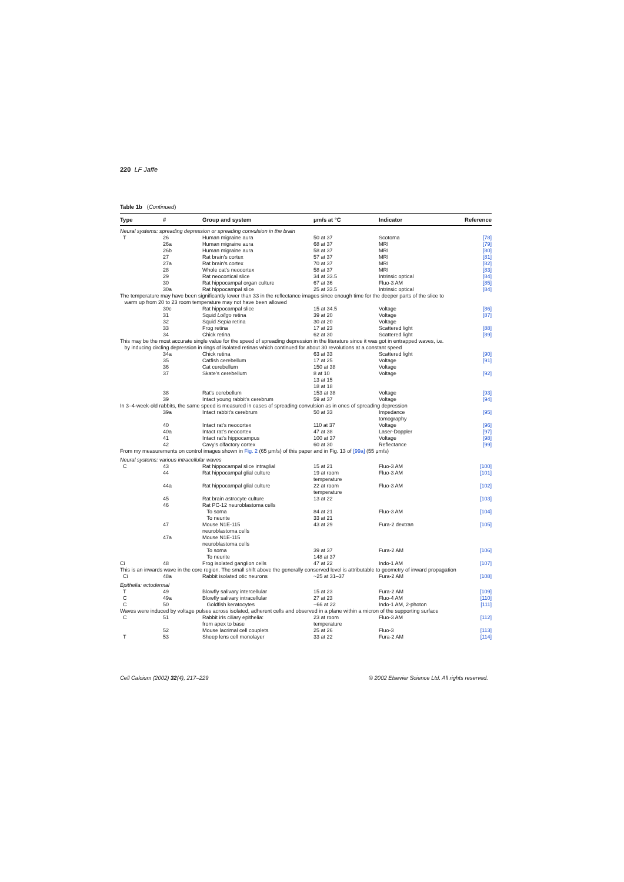220 LF Jaffe
Table 1b (Continued)
| Type | # | Group and system | μm/s at °C | Indicator | Reference |
| --- | --- | --- | --- | --- | --- |
| Neural systems: spreading depression or spreading convulsion in the brain | | | | | |
| T | 26 | Human migraine aura | 50 at 37 | Scotoma | [78] |
| | 26a | Human migraine aura | 68 at 37 | MRI | [79] |
| | 26b | Human migraine aura | 58 at 37 | MRI | [80] |
| | 27 | Rat brain's cortex | 57 at 37 | MRI | [81] |
| | 27a | Rat brain's cortex | 70 at 37 | MRI | [82] |
| | 28 | Whole cat's neocortex | 58 at 37 | MRI | [83] |
| | 29 | Rat neocortical slice | 34 at 33.5 | Intrinsic optical | [84] |
| | 30 | Rat hippocampal organ culture | 67 at 36 | Fluo-3 AM | [85] |
| | 30a | Rat hippocampal slice | 25 at 33.5 | Intrinsic optical | [84] |
| The temperature may have been significantly lower than 33 in the reflectance images since enough time for the deeper parts of the slice to warm up from 20 to 23 room temperature may not have been allowed | | | | | |
| | 30c | Rat hippocampal slice | 15 at 34.5 | Voltage | [86] |
| | 31 | Squid Loligo retina | 39 at 20 | Voltage | [87] |
| | 32 | Squid Sepia retina | 30 at 20 | Voltage | |
| | 33 | Frog retina | 17 at 23 | Scattered light | [88] |
| | 34 | Chick retina | 62 at 30 | Scattered light | [89] |
| This may be the most accurate single value for the speed of spreading depression in the literature since it was got in entrapped waves, i.e. by inducing circling depression in rings of isolated retinas which continued for about 30 revolutions at a constant speed | | | | | |
| | 34a | Chick retina | 63 at 33 | Scattered light | [90] |
| | 35 | Catfish cerebellum | 17 at 25 | Voltage | [91] |
| | 36 | Cat cerebellum | 150 at 38 | Voltage | |
| | 37 | Skate's cerebellum | 8 at 10 13 at 15 18 at 18 | Voltage | [92] |
| | 38 | Rat's cerebellum | 153 at 38 | Voltage | [93] |
| | 39 | Intact young rabbit's cerebrum | 59 at 37 | Voltage | [94] |
| In 3–4-week-old rabbits, the same speed is measured in cases of spreading convulsion as in ones of spreading depression | | | | | |
| | 39a | Intact rabbit's cerebrum | 50 at 33 | Impedance tomography | [95] |
| | 40 | Intact rat's neocortex | 110 at 37 | Voltage | [96] |
| | 40a | Intact rat's neocortex | 47 at 38 | Laser-Doppler | [97] |
| | 41 | Intact rat's hippocampus | 100 at 37 | Voltage | [98] |
| | 42 | Cavy's olfactory cortex | 60 at 30 | Reflectance | [99] |
| From my measurements on control images shown in Fig. 2 (65 μm/s) of this paper and in Fig. 13 of [99a] (55 μm/s) | | | | | |
| Neural systems: various intracellular waves | | | | | |
| C | 43 | Rat hippocampal slice intraglial | 15 at 21 | Fluo-3 AM | [100] |
| | 44 | Rat hippocampal glial culture | 19 at room temperature | Fluo-3 AM | [101] |
| | 44a | Rat hippocampal glial culture | 22 at room temperature | Fluo-3 AM | [102] |
| | 45 | Rat brain astrocyte culture | 13 at 22 | | [103] |
| | 46 | Rat PC-12 neuroblastoma cells To soma To neurite | 84 at 21 33 at 21 | Fluo-3 AM | [104] |
| | 47 | Mouse N1E-115 neuroblastoma cells | 43 at 29 | Fura-2 dextran | [105] |
| | 47a | Mouse N1E-115 neuroblastoma cells To soma To neurite | 39 at 37 148 at 37 | Fura-2 AM | [106] |
| Ci | 48 | Frog isolated ganglion cells | 47 at 22 | Indo-1 AM | [107] |
| This is an inwards wave in the core region. The small shift above the generally conserved level is attributable to geometry of inward propagation | | | | | |
| Ci | 48a | Rabbit isolated otic neurons | ~25 at 31–37 | Fura-2 AM | [108] |
| Epithelia: ectodermal | | | | | |
| T | 49 | Blowfly salivary intercellular | 15 at 23 | Fura-2 AM | [109] |
| C | 49a | Blowfly salivary intracellular | 27 at 23 | Fluo-4 AM | [110] |
| C | 50 | Goldfish keratocytes | ~66 at 22 | Indo-1 AM, 2-photon | [111] |
| Waves were induced by voltage pulses across isolated, adherent cells and observed in a plane within a micron of the supporting surface | | | | | |
| C | 51 | Rabbit iris ciliary epithelia: from apex to base | 23 at room temperature | Fluo-3 AM | [112] |
| | 52 | Mouse lacrimal cell couplets | 25 at 26 | Fluo-3 | [113] |
| T | 53 | Sheep lens cell monolayer | 33 at 22 | Fura-2 AM | [114] |
Cell Calcium (2002) 32(4), 217–229 © 2002 Elsevier Science Ltd. All rights reserved.